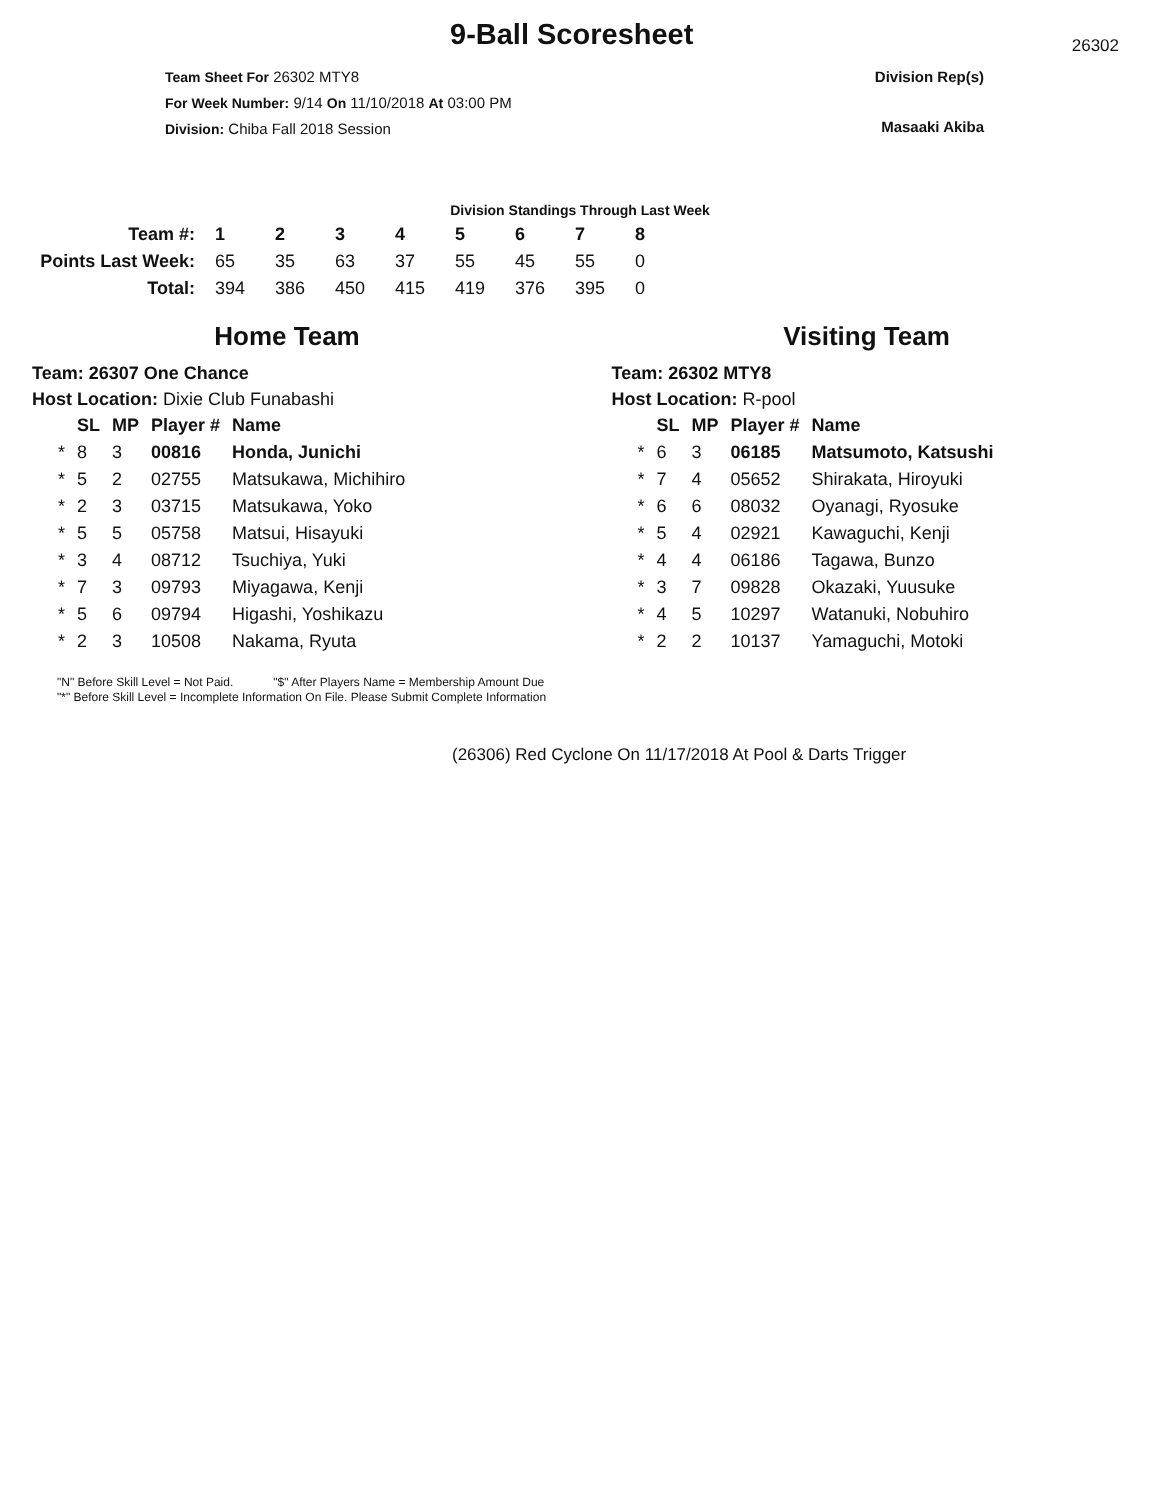9-Ball Scoresheet
26302
Team Sheet For 26302 MTY8
For Week Number: 9/14 On 11/10/2018 At 03:00 PM
Division: Chiba Fall 2018 Session
Division Rep(s)
Masaaki Akiba
Division Standings Through Last Week
| Team #: | 1 | 2 | 3 | 4 | 5 | 6 | 7 | 8 |
| Points Last Week: | 65 | 35 | 63 | 37 | 55 | 45 | 55 | 0 |
| Total: | 394 | 386 | 450 | 415 | 419 | 376 | 395 | 0 |
Home Team
Team: 26307 One Chance
Host Location: Dixie Club Funabashi
| | SL | MP | Player # | Name |
| --- | --- | --- | --- | --- |
| * | 8 | 3 | 00816 | Honda, Junichi |
| * | 5 | 2 | 02755 | Matsukawa, Michihiro |
| * | 2 | 3 | 03715 | Matsukawa, Yoko |
| * | 5 | 5 | 05758 | Matsui, Hisayuki |
| * | 3 | 4 | 08712 | Tsuchiya, Yuki |
| * | 7 | 3 | 09793 | Miyagawa, Kenji |
| * | 5 | 6 | 09794 | Higashi, Yoshikazu |
| * | 2 | 3 | 10508 | Nakama, Ryuta |
Visiting Team
Team: 26302 MTY8
Host Location: R-pool
| | SL | MP | Player # | Name |
| --- | --- | --- | --- | --- |
| * | 6 | 3 | 06185 | Matsumoto, Katsushi |
| * | 7 | 4 | 05652 | Shirakata, Hiroyuki |
| * | 6 | 6 | 08032 | Oyanagi, Ryosuke |
| * | 5 | 4 | 02921 | Kawaguchi, Kenji |
| * | 4 | 4 | 06186 | Tagawa, Bunzo |
| * | 3 | 7 | 09828 | Okazaki, Yuusuke |
| * | 4 | 5 | 10297 | Watanuki, Nobuhiro |
| * | 2 | 2 | 10137 | Yamaguchi, Motoki |
"N" Before Skill Level = Not Paid. "$" After Players Name = Membership Amount Due
"*" Before Skill Level = Incomplete Information On File. Please Submit Complete Information
(26306) Red Cyclone On 11/17/2018 At Pool & Darts Trigger